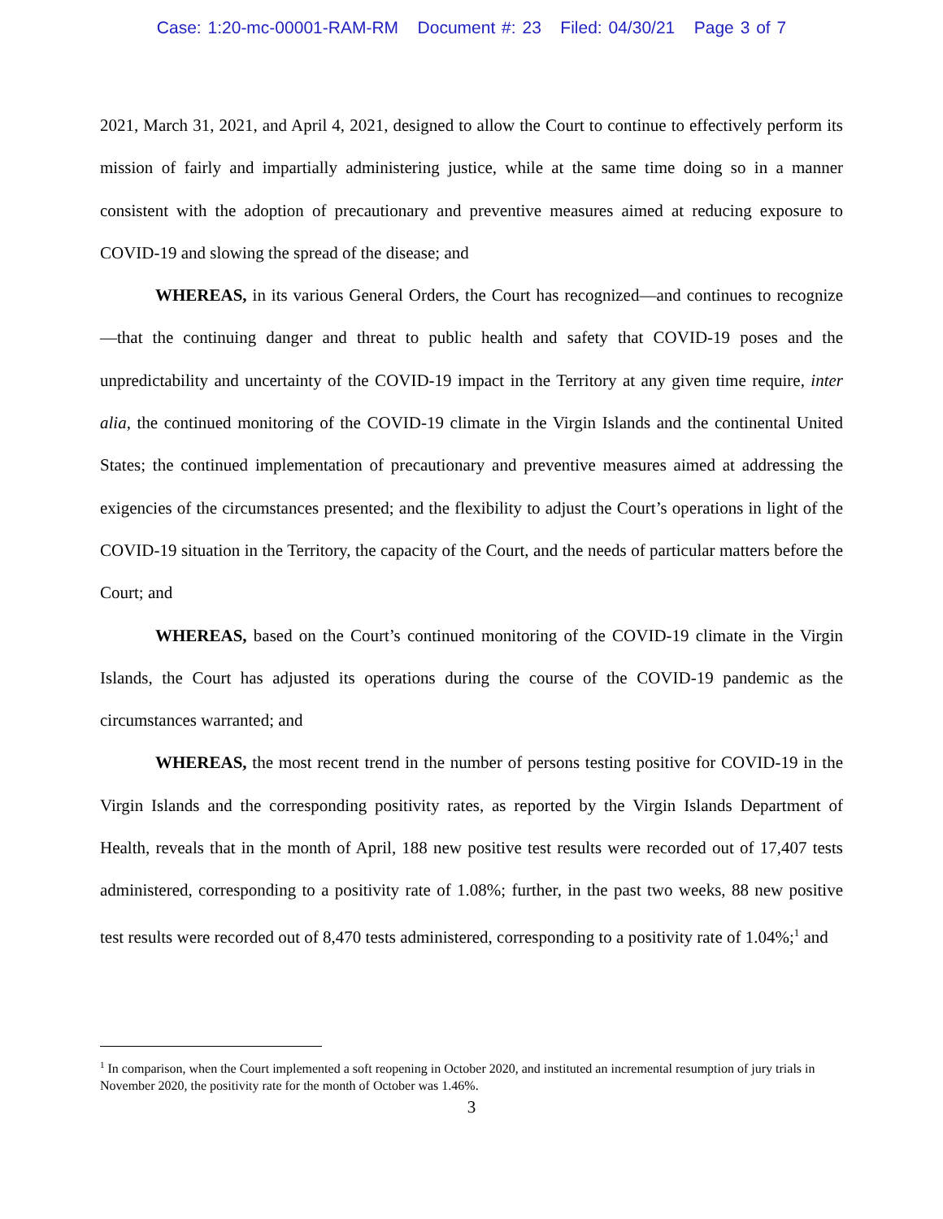Case: 1:20-mc-00001-RAM-RM Document #: 23 Filed: 04/30/21 Page 3 of 7
2021, March 31, 2021, and April 4, 2021, designed to allow the Court to continue to effectively perform its mission of fairly and impartially administering justice, while at the same time doing so in a manner consistent with the adoption of precautionary and preventive measures aimed at reducing exposure to COVID-19 and slowing the spread of the disease; and
WHEREAS, in its various General Orders, the Court has recognized—and continues to recognize—that the continuing danger and threat to public health and safety that COVID-19 poses and the unpredictability and uncertainty of the COVID-19 impact in the Territory at any given time require, inter alia, the continued monitoring of the COVID-19 climate in the Virgin Islands and the continental United States; the continued implementation of precautionary and preventive measures aimed at addressing the exigencies of the circumstances presented; and the flexibility to adjust the Court’s operations in light of the COVID-19 situation in the Territory, the capacity of the Court, and the needs of particular matters before the Court; and
WHEREAS, based on the Court’s continued monitoring of the COVID-19 climate in the Virgin Islands, the Court has adjusted its operations during the course of the COVID-19 pandemic as the circumstances warranted; and
WHEREAS, the most recent trend in the number of persons testing positive for COVID-19 in the Virgin Islands and the corresponding positivity rates, as reported by the Virgin Islands Department of Health, reveals that in the month of April, 188 new positive test results were recorded out of 17,407 tests administered, corresponding to a positivity rate of 1.08%; further, in the past two weeks, 88 new positive test results were recorded out of 8,470 tests administered, corresponding to a positivity rate of 1.04%;<sup>1</sup> and
<sup>1</sup> In comparison, when the Court implemented a soft reopening in October 2020, and instituted an incremental resumption of jury trials in November 2020, the positivity rate for the month of October was 1.46%.
3